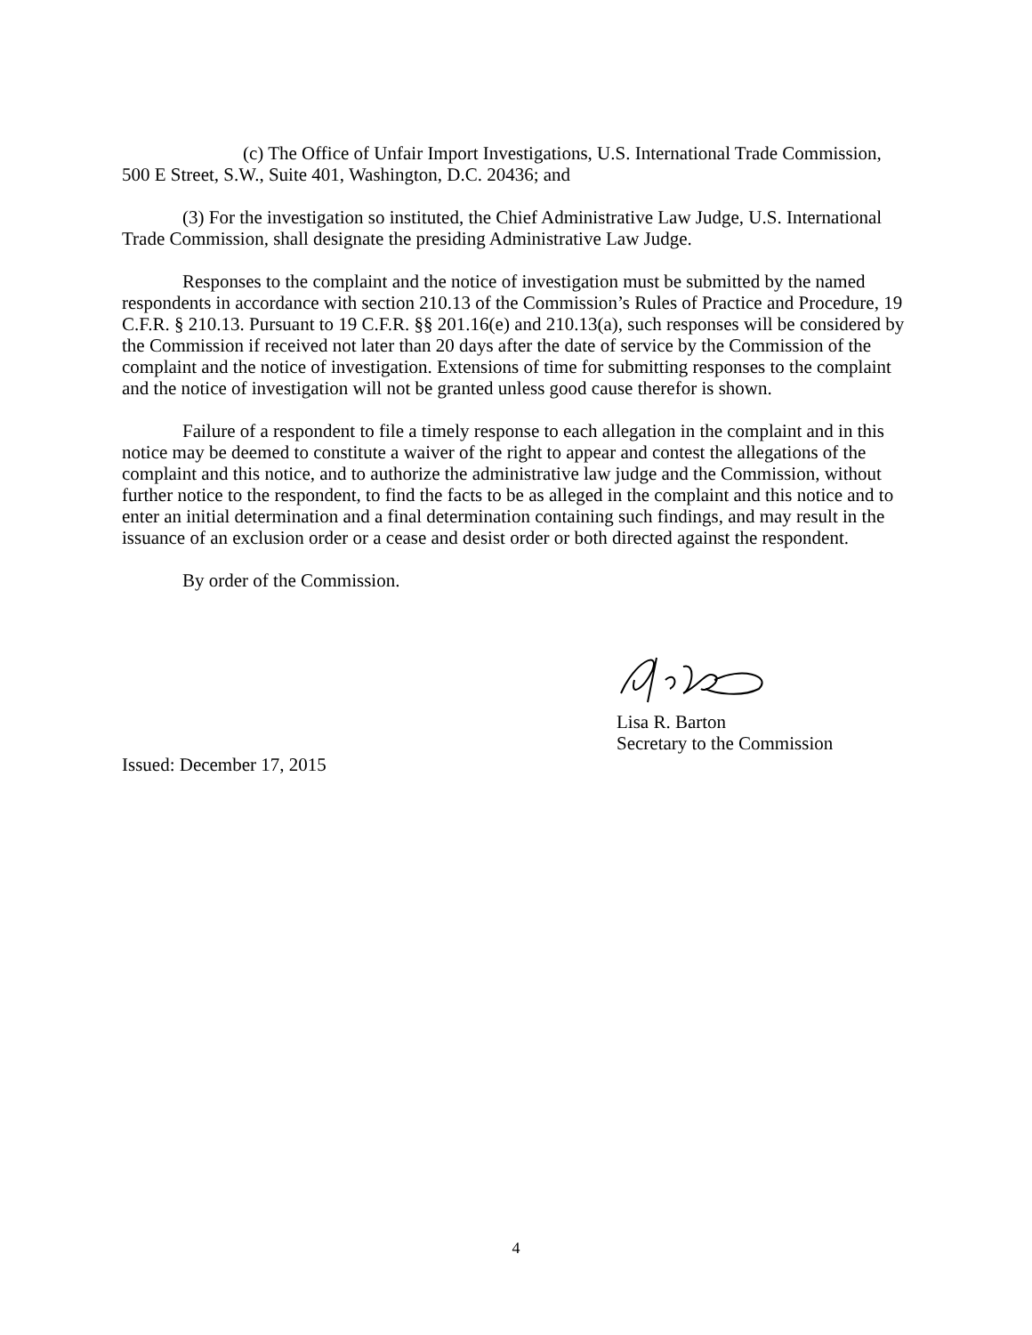(c) The Office of Unfair Import Investigations, U.S. International Trade Commission, 500 E Street, S.W., Suite 401, Washington, D.C. 20436; and
(3) For the investigation so instituted, the Chief Administrative Law Judge, U.S. International Trade Commission, shall designate the presiding Administrative Law Judge.
Responses to the complaint and the notice of investigation must be submitted by the named respondents in accordance with section 210.13 of the Commission’s Rules of Practice and Procedure, 19 C.F.R. § 210.13. Pursuant to 19 C.F.R. §§ 201.16(e) and 210.13(a), such responses will be considered by the Commission if received not later than 20 days after the date of service by the Commission of the complaint and the notice of investigation. Extensions of time for submitting responses to the complaint and the notice of investigation will not be granted unless good cause therefor is shown.
Failure of a respondent to file a timely response to each allegation in the complaint and in this notice may be deemed to constitute a waiver of the right to appear and contest the allegations of the complaint and this notice, and to authorize the administrative law judge and the Commission, without further notice to the respondent, to find the facts to be as alleged in the complaint and this notice and to enter an initial determination and a final determination containing such findings, and may result in the issuance of an exclusion order or a cease and desist order or both directed against the respondent.
By order of the Commission.
Lisa R. Barton
Secretary to the Commission
Issued: December 17, 2015
4